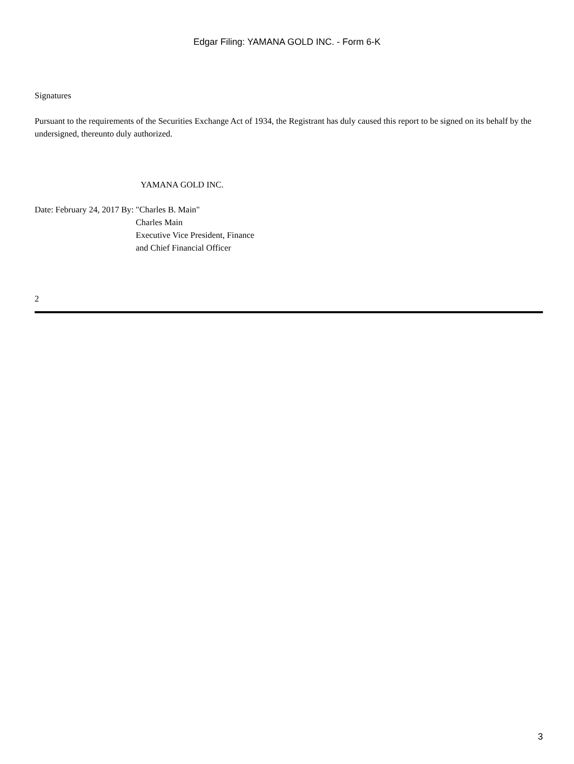Edgar Filing: YAMANA GOLD INC. - Form 6-K
Signatures
Pursuant to the requirements of the Securities Exchange Act of 1934, the Registrant has duly caused this report to be signed on its behalf by the undersigned, thereunto duly authorized.
YAMANA GOLD INC.
| Date: | February 24, 2017 | By: | "Charles B. Main" |
| | | | Charles Main |
| | | | Executive Vice President, Finance |
| | | | and Chief Financial Officer |
2
3